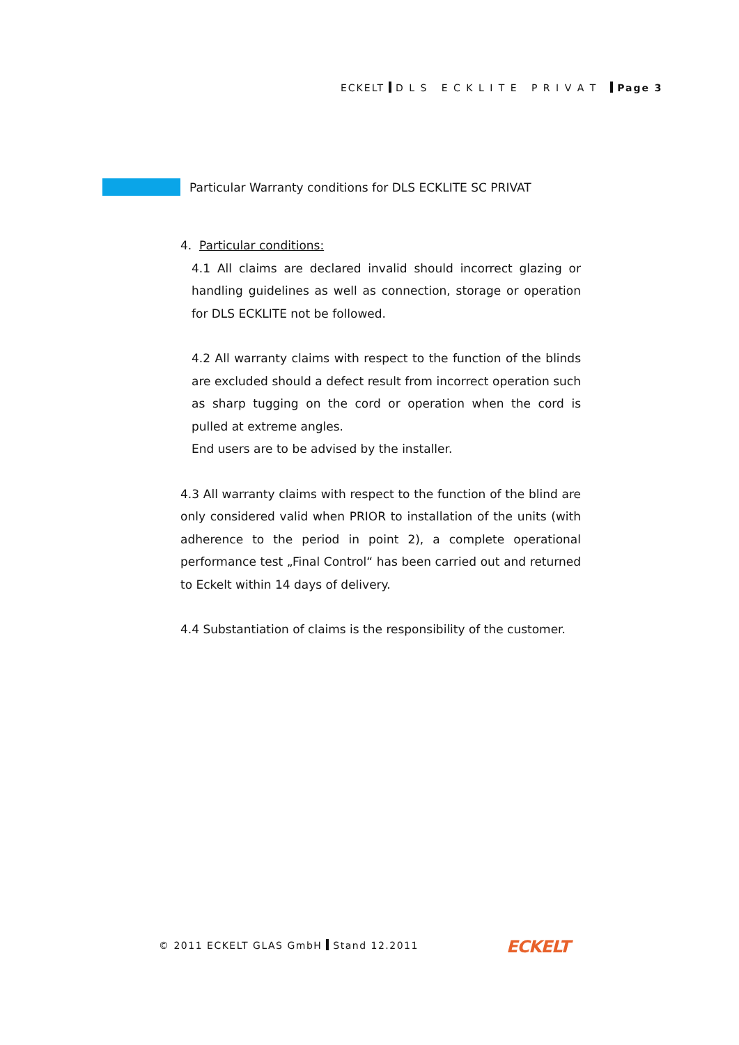ECKELT D L S E C K L I T E P R I V A T Page 3
Particular Warranty conditions for DLS ECKLITE SC PRIVAT
4. Particular conditions:
4.1 All claims are declared invalid should incorrect glazing or handling guidelines as well as connection, storage or operation for DLS ECKLITE not be followed.
4.2 All warranty claims with respect to the function of the blinds are excluded should a defect result from incorrect operation such as sharp tugging on the cord or operation when the cord is pulled at extreme angles.
End users are to be advised by the installer.
4.3 All warranty claims with respect to the function of the blind are only considered valid when PRIOR to installation of the units (with adherence to the period in point 2), a complete operational performance test „Final Control“ has been carried out and returned to Eckelt within 14 days of delivery.
4.4 Substantiation of claims is the responsibility of the customer.
© 2011 ECKELT GLAS GmbH Stand 12.2011
ECKELT